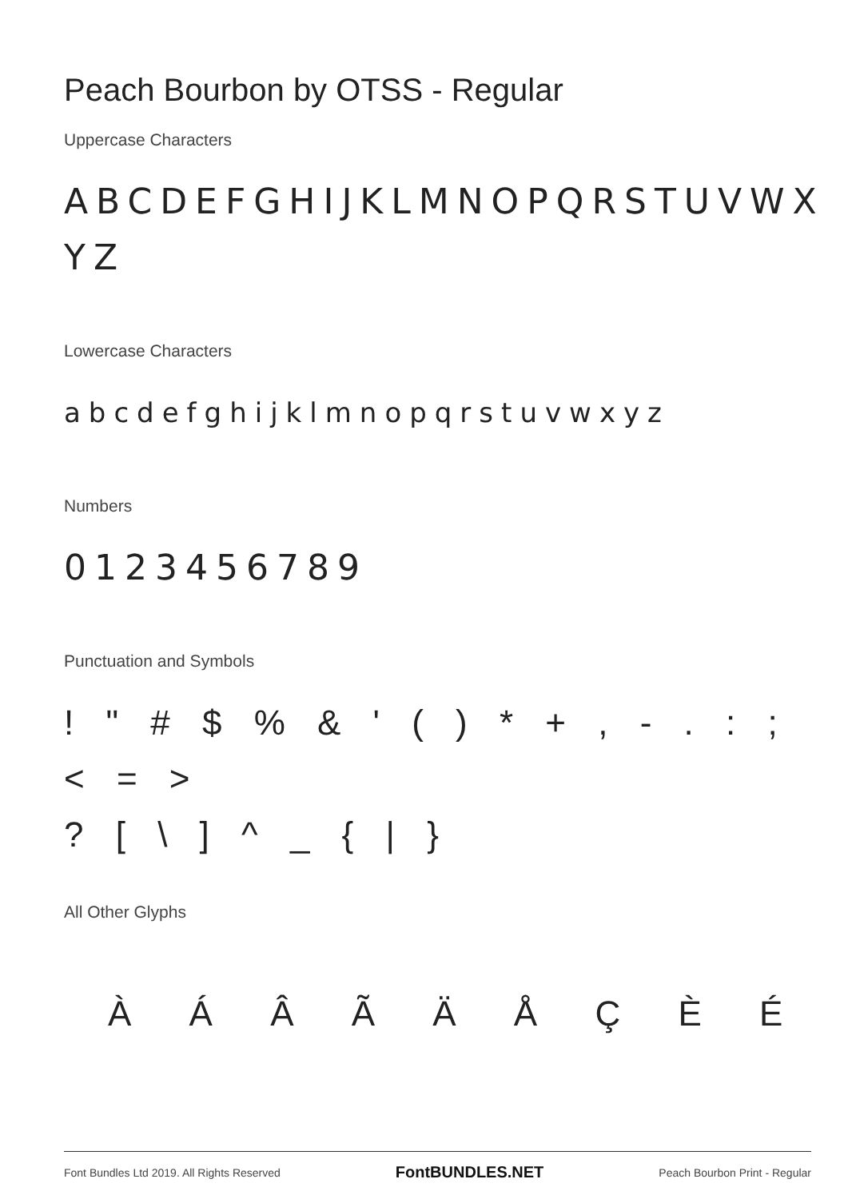Peach Bourbon by OTSS - Regular
Uppercase Characters
ABCDEFGHIJKLMNOPQRSTUVWX YZ
Lowercase Characters
abcdefghijklmnopqrstuvwxyz
Numbers
0123456789
Punctuation and Symbols
! " # $ % & ' ( ) * + , - . : ; < = >
? [ \ ] ^ _ { | }
All Other Glyphs
À Á Â Ã Ä Å Ç È É
Font Bundles Ltd 2019. All Rights Reserved FontBUNDLES.NET Peach Bourbon Print - Regular